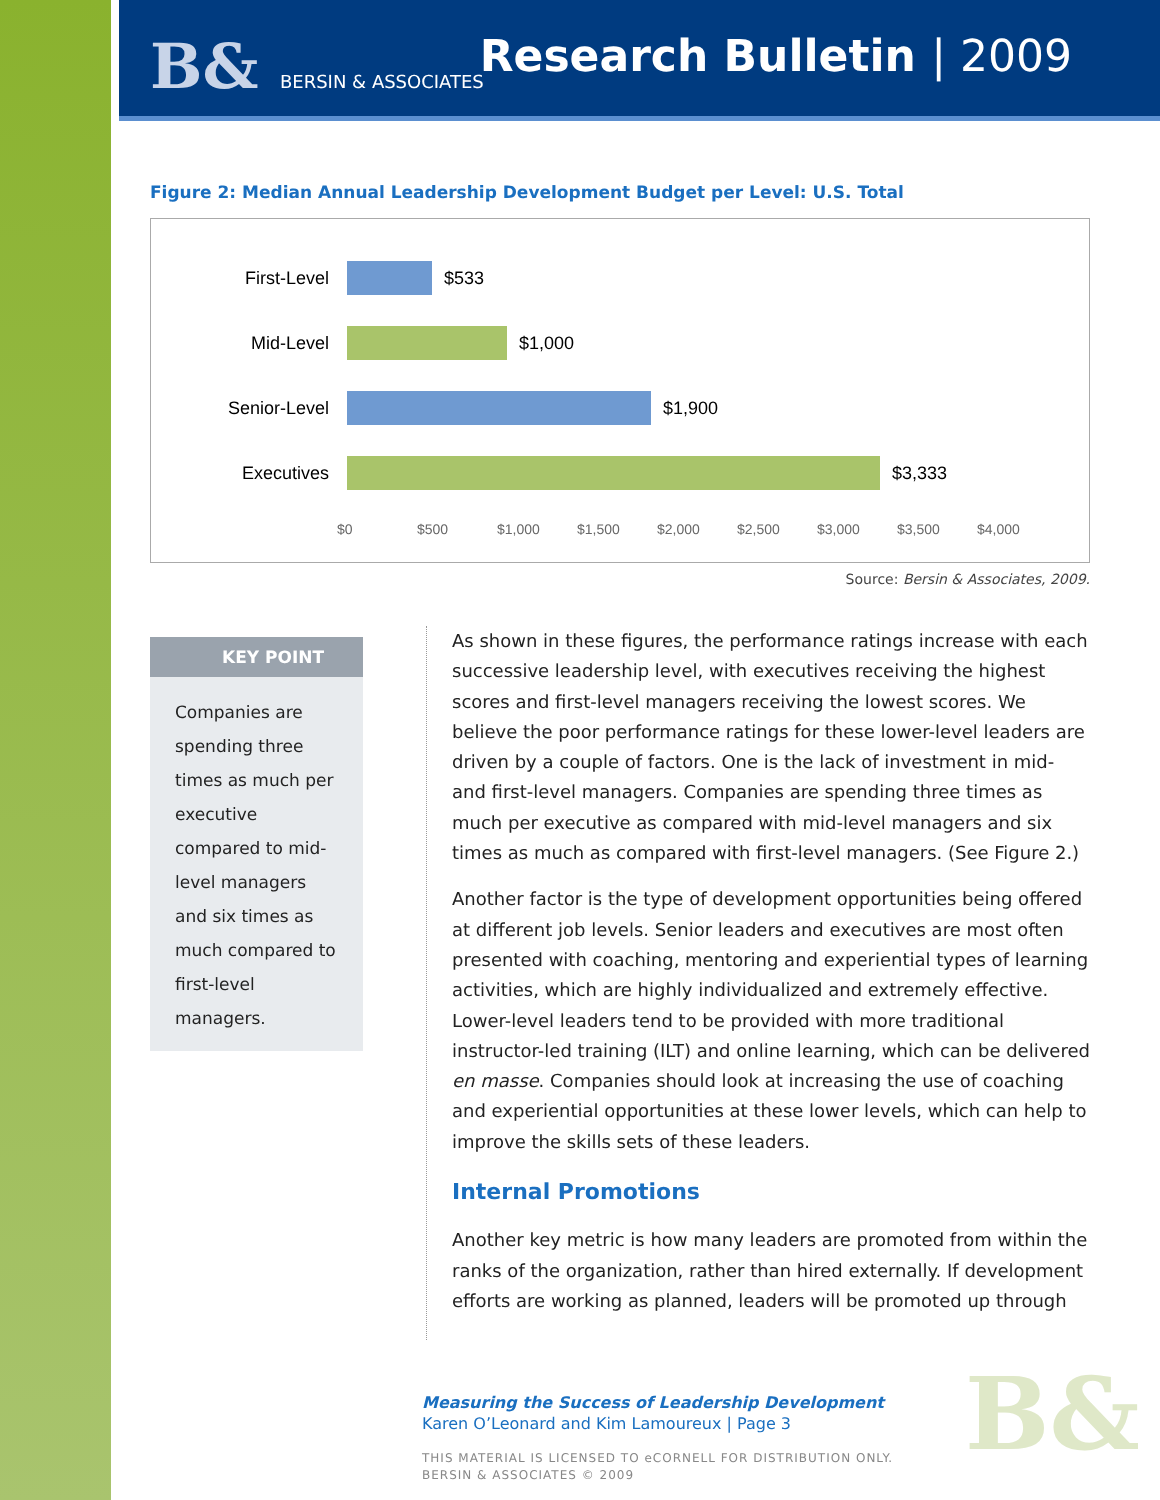B& BERSIN & ASSOCIATES Research Bulletin | 2009
Figure 2: Median Annual Leadership Development Budget per Level: U.S. Total
First-Level
$533
Mid-Level
$1,000
Senior-Level
$1,900
Executives
$3,333
$0 $500 $1,000 $1,500 $2,000 $2,500 $3,000 $3,500 $4,000
Source: Bersin & Associates, 2009.
KEY POINT
Companies are spending three times as much per executive compared to mid-level managers and six times as much compared to first-level managers.
As shown in these figures, the performance ratings increase with each successive leadership level, with executives receiving the highest scores and first-level managers receiving the lowest scores. We believe the poor performance ratings for these lower-level leaders are driven by a couple of factors. One is the lack of investment in mid- and first-level managers. Companies are spending three times as much per executive as compared with mid-level managers and six times as much as compared with first-level managers. (See Figure 2.)
Another factor is the type of development opportunities being offered at different job levels. Senior leaders and executives are most often presented with coaching, mentoring and experiential types of learning activities, which are highly individualized and extremely effective. Lower-level leaders tend to be provided with more traditional instructor-led training (ILT) and online learning, which can be delivered en masse. Companies should look at increasing the use of coaching and experiential opportunities at these lower levels, which can help to improve the skills sets of these leaders.
Internal Promotions
Another key metric is how many leaders are promoted from within the ranks of the organization, rather than hired externally. If development efforts are working as planned, leaders will be promoted up through
Measuring the Success of Leadership Development
Karen O’Leonard and Kim Lamoureux | Page 3
THIS MATERIAL IS LICENSED TO eCORNELL FOR DISTRIBUTION ONLY.
BERSIN & ASSOCIATES © 2009
B&